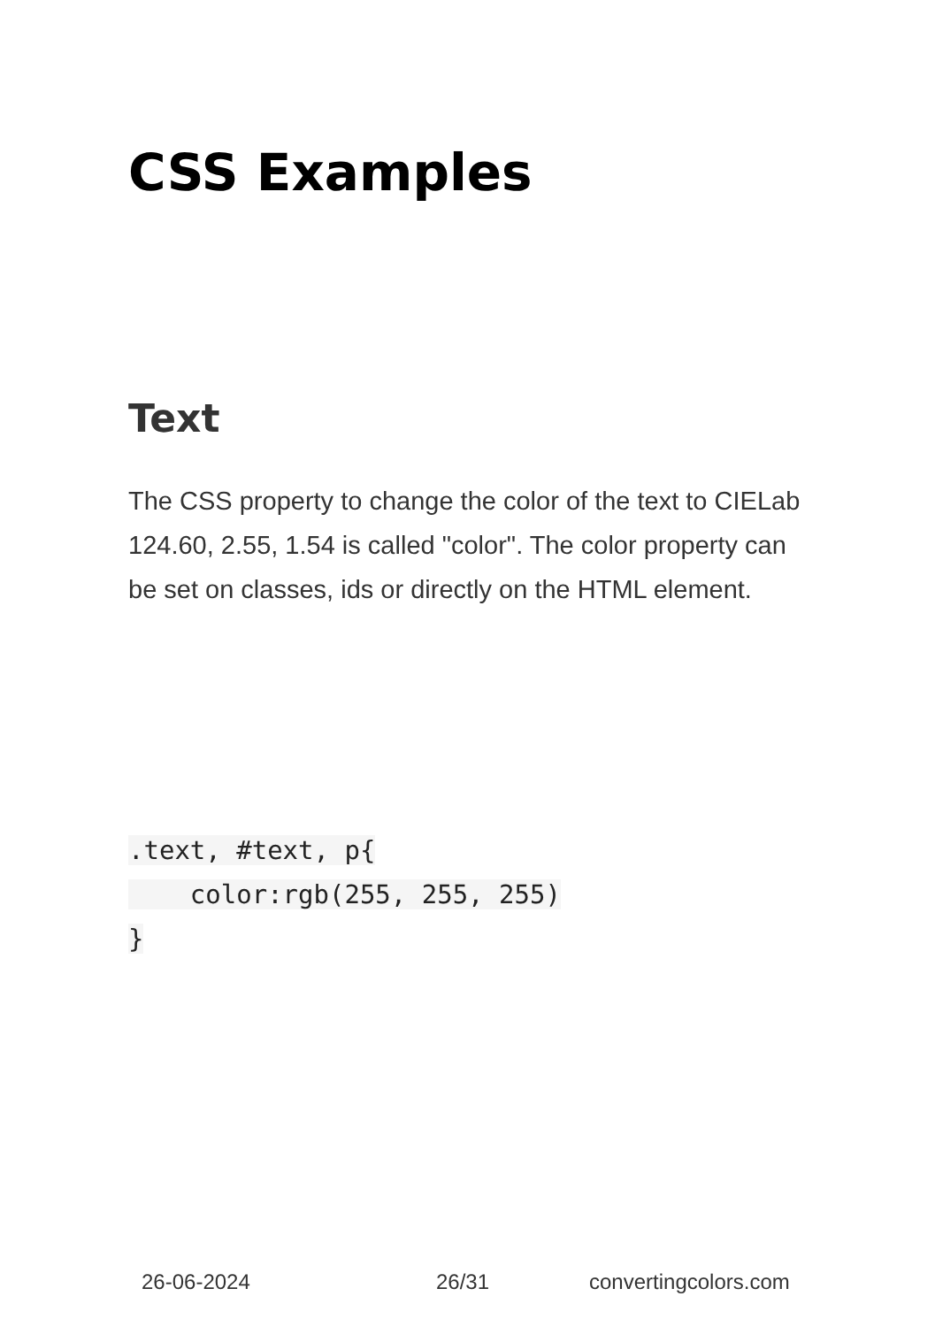CSS Examples
Text
The CSS property to change the color of the text to CIELab 124.60, 2.55, 1.54 is called "color". The color property can be set on classes, ids or directly on the HTML element.
.text, #text, p{
    color:rgb(255, 255, 255)
}
26-06-2024 26/31 convertingcolors.com